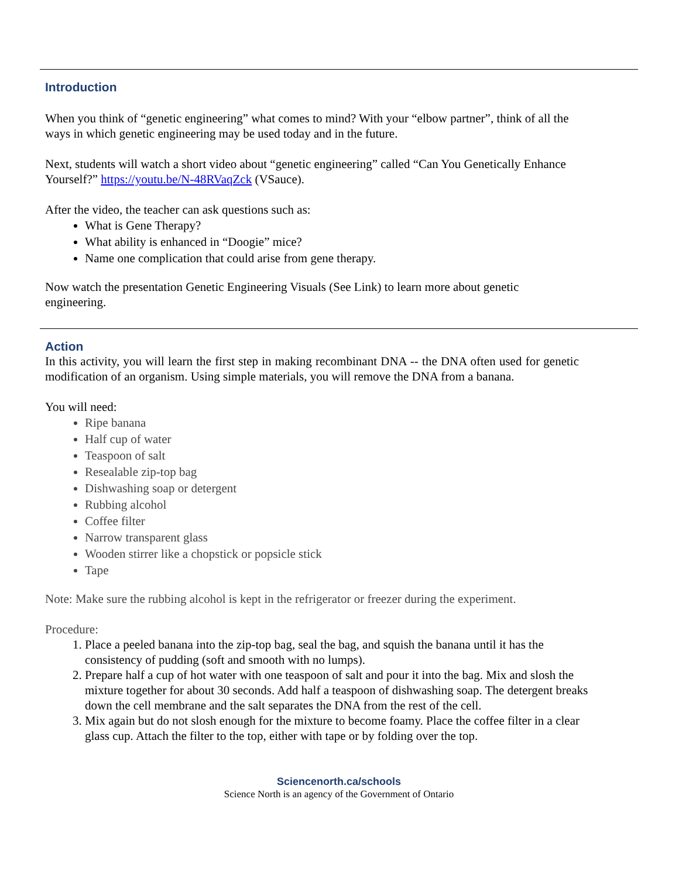Introduction
When you think of “genetic engineering” what comes to mind? With your “elbow partner”, think of all the ways in which genetic engineering may be used today and in the future.
Next, students will watch a short video about “genetic engineering” called “Can You Genetically Enhance Yourself?” https://youtu.be/N-48RVaqZck (VSauce).
After the video, the teacher can ask questions such as:
What is Gene Therapy?
What ability is enhanced in “Doogie” mice?
Name one complication that could arise from gene therapy.
Now watch the presentation Genetic Engineering Visuals (See Link) to learn more about genetic engineering.
Action
In this activity, you will learn the first step in making recombinant DNA -- the DNA often used for genetic modification of an organism. Using simple materials, you will remove the DNA from a banana.
You will need:
Ripe banana
Half cup of water
Teaspoon of salt
Resealable zip-top bag
Dishwashing soap or detergent
Rubbing alcohol
Coffee filter
Narrow transparent glass
Wooden stirrer like a chopstick or popsicle stick
Tape
Note: Make sure the rubbing alcohol is kept in the refrigerator or freezer during the experiment.
Procedure:
1. Place a peeled banana into the zip-top bag, seal the bag, and squish the banana until it has the consistency of pudding (soft and smooth with no lumps).
2. Prepare half a cup of hot water with one teaspoon of salt and pour it into the bag. Mix and slosh the mixture together for about 30 seconds. Add half a teaspoon of dishwashing soap. The detergent breaks down the cell membrane and the salt separates the DNA from the rest of the cell.
3. Mix again but do not slosh enough for the mixture to become foamy. Place the coffee filter in a clear glass cup. Attach the filter to the top, either with tape or by folding over the top.
Sciencenorth.ca/schools
Science North is an agency of the Government of Ontario